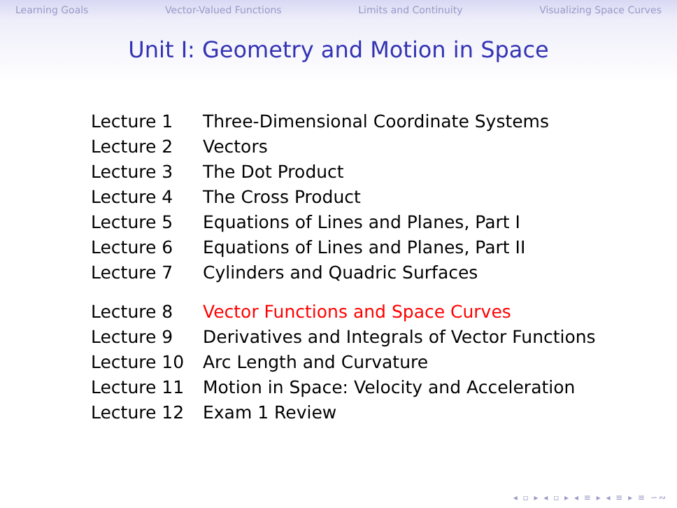Learning Goals Vector-Valued Functions Limits and Continuity Visualizing Space Curves
Unit I: Geometry and Motion in Space
| Lecture 1 | Three-Dimensional Coordinate Systems |
| Lecture 2 | Vectors |
| Lecture 3 | The Dot Product |
| Lecture 4 | The Cross Product |
| Lecture 5 | Equations of Lines and Planes, Part I |
| Lecture 6 | Equations of Lines and Planes, Part II |
| Lecture 7 | Cylinders and Quadric Surfaces |
| Lecture 8 | Vector Functions and Space Curves |
| Lecture 9 | Derivatives and Integrals of Vector Functions |
| Lecture 10 | Arc Length and Curvature |
| Lecture 11 | Motion in Space: Velocity and Acceleration |
| Lecture 12 | Exam 1 Review |
◂ ▫ ▸ ◂ ▫ ▸ ◂ ≡ ▸ ◂ ≡ ▸ ≡ ∽∾